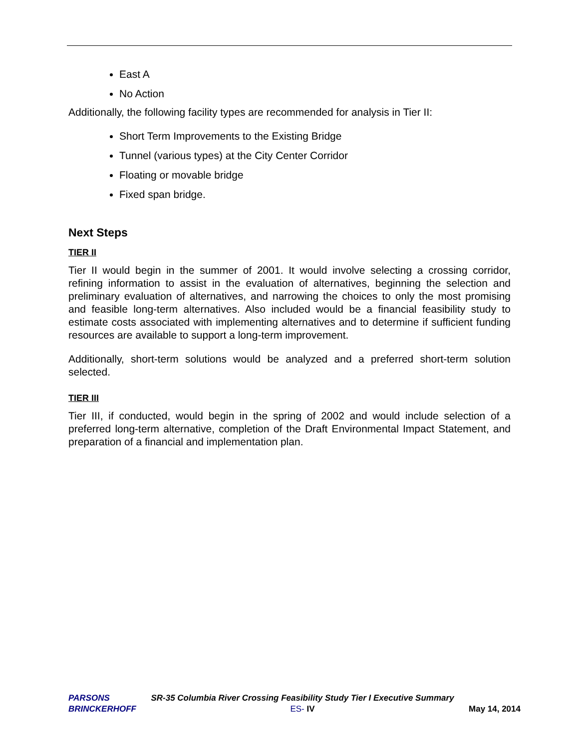East A
No Action
Additionally, the following facility types are recommended for analysis in Tier II:
Short Term Improvements to the Existing Bridge
Tunnel (various types) at the City Center Corridor
Floating or movable bridge
Fixed span bridge.
Next Steps
TIER II
Tier II would begin in the summer of 2001. It would involve selecting a crossing corridor, refining information to assist in the evaluation of alternatives, beginning the selection and preliminary evaluation of alternatives, and narrowing the choices to only the most promising and feasible long-term alternatives. Also included would be a financial feasibility study to estimate costs associated with implementing alternatives and to determine if sufficient funding resources are available to support a long-term improvement.
Additionally, short-term solutions would be analyzed and a preferred short-term solution selected.
TIER III
Tier III, if conducted, would begin in the spring of 2002 and would include selection of a preferred long-term alternative, completion of the Draft Environmental Impact Statement, and preparation of a financial and implementation plan.
PARSONS
BRINCKERHOFF
SR-35 Columbia River Crossing Feasibility Study Tier I Executive Summary
ES- IV
May 14, 2014